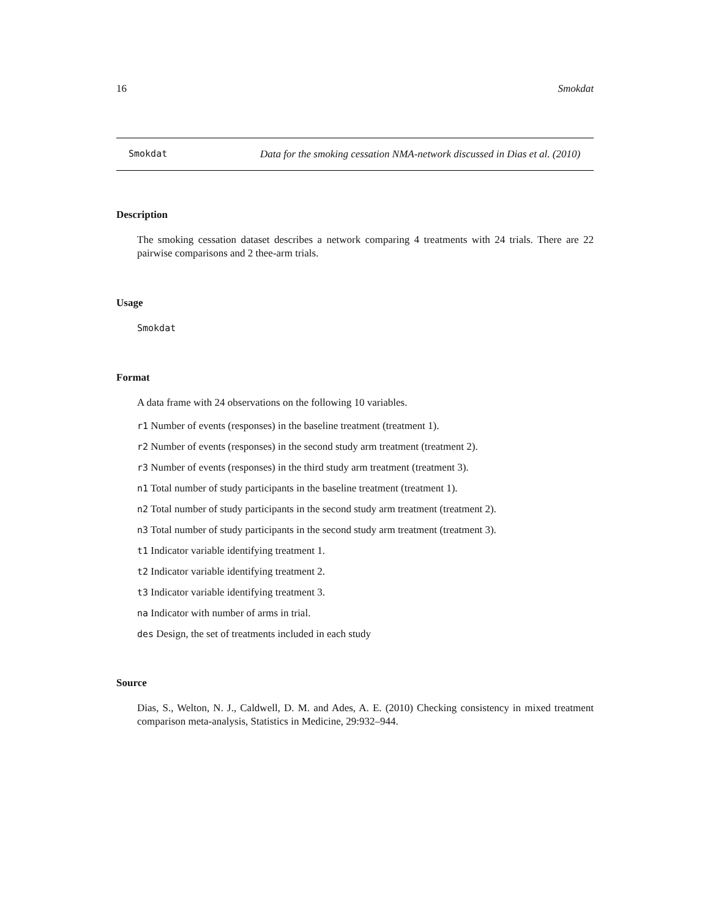16 Smokdat
Smokdat Data for the smoking cessation NMA-network discussed in Dias et al. (2010)
Description
The smoking cessation dataset describes a network comparing 4 treatments with 24 trials. There are 22 pairwise comparisons and 2 thee-arm trials.
Usage
Smokdat
Format
A data frame with 24 observations on the following 10 variables.
r1 Number of events (responses) in the baseline treatment (treatment 1).
r2 Number of events (responses) in the second study arm treatment (treatment 2).
r3 Number of events (responses) in the third study arm treatment (treatment 3).
n1 Total number of study participants in the baseline treatment (treatment 1).
n2 Total number of study participants in the second study arm treatment (treatment 2).
n3 Total number of study participants in the second study arm treatment (treatment 3).
t1 Indicator variable identifying treatment 1.
t2 Indicator variable identifying treatment 2.
t3 Indicator variable identifying treatment 3.
na Indicator with number of arms in trial.
des Design, the set of treatments included in each study
Source
Dias, S., Welton, N. J., Caldwell, D. M. and Ades, A. E. (2010) Checking consistency in mixed treatment comparison meta-analysis, Statistics in Medicine, 29:932–944.